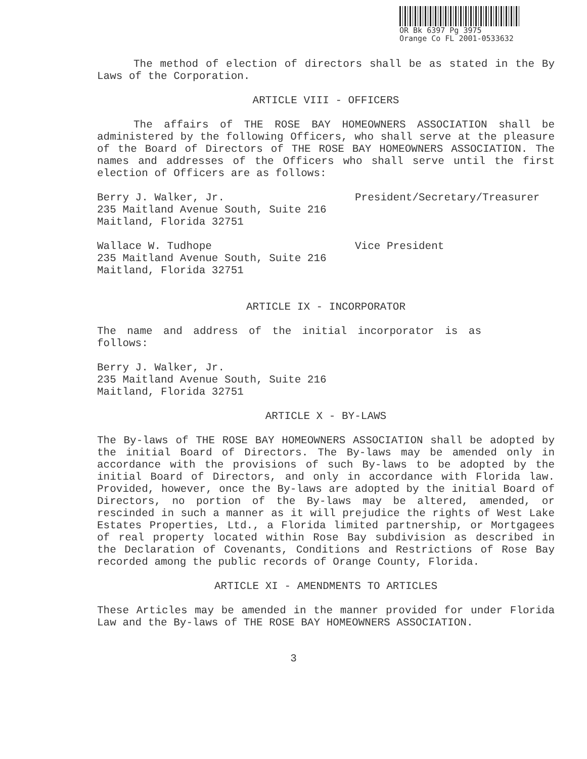OR Bk 6397 Pg 3975
Orange Co FL 2001-0533632
The method of election of directors shall be as stated in the By Laws of the Corporation.
ARTICLE VIII - OFFICERS
The affairs of THE ROSE BAY HOMEOWNERS ASSOCIATION shall be administered by the following Officers, who shall serve at the pleasure of the Board of Directors of THE ROSE BAY HOMEOWNERS ASSOCIATION. The names and addresses of the Officers who shall serve until the first election of Officers are as follows:
Berry J. Walker, Jr. President/Secretary/Treasurer
235 Maitland Avenue South, Suite 216
Maitland, Florida 32751
Wallace W. Tudhope Vice President
235 Maitland Avenue South, Suite 216
Maitland, Florida 32751
ARTICLE IX - INCORPORATOR
The name and address of the initial incorporator is as follows:
Berry J. Walker, Jr.
235 Maitland Avenue South, Suite 216
Maitland, Florida 32751
ARTICLE X - BY-LAWS
The By-laws of THE ROSE BAY HOMEOWNERS ASSOCIATION shall be adopted by the initial Board of Directors. The By-laws may be amended only in accordance with the provisions of such By-laws to be adopted by the initial Board of Directors, and only in accordance with Florida law. Provided, however, once the By-laws are adopted by the initial Board of Directors, no portion of the By-laws may be altered, amended, or rescinded in such a manner as it will prejudice the rights of West Lake Estates Properties, Ltd., a Florida limited partnership, or Mortgagees of real property located within Rose Bay subdivision as described in the Declaration of Covenants, Conditions and Restrictions of Rose Bay recorded among the public records of Orange County, Florida.
ARTICLE XI - AMENDMENTS TO ARTICLES
These Articles may be amended in the manner provided for under Florida Law and the By-laws of THE ROSE BAY HOMEOWNERS ASSOCIATION.
3